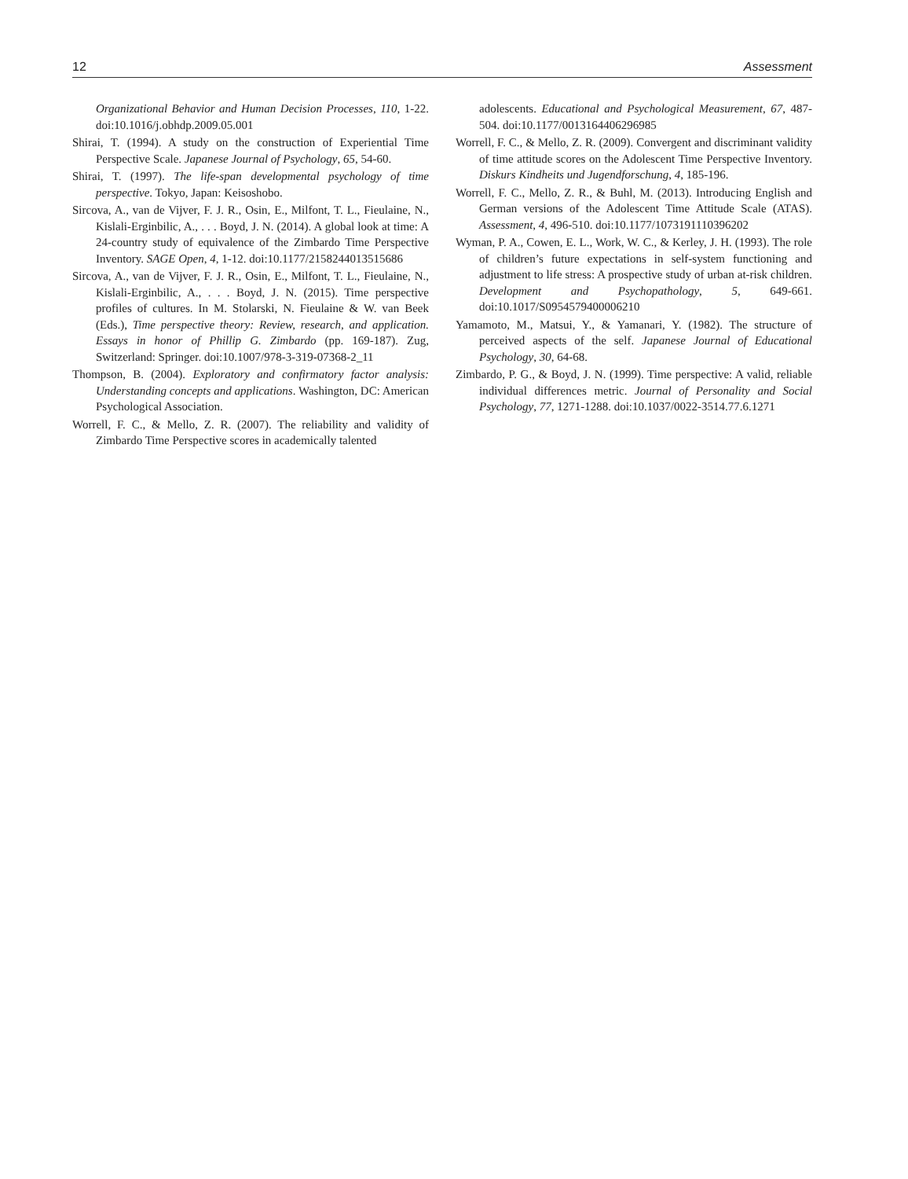12 Assessment
Organizational Behavior and Human Decision Processes, 110, 1-22. doi:10.1016/j.obhdp.2009.05.001
Shirai, T. (1994). A study on the construction of Experiential Time Perspective Scale. Japanese Journal of Psychology, 65, 54-60.
Shirai, T. (1997). The life-span developmental psychology of time perspective. Tokyo, Japan: Keisoshobo.
Sircova, A., van de Vijver, F. J. R., Osin, E., Milfont, T. L., Fieulaine, N., Kislali-Erginbilic, A., . . . Boyd, J. N. (2014). A global look at time: A 24-country study of equivalence of the Zimbardo Time Perspective Inventory. SAGE Open, 4, 1-12. doi:10.1177/2158244013515686
Sircova, A., van de Vijver, F. J. R., Osin, E., Milfont, T. L., Fieulaine, N., Kislali-Erginbilic, A., . . . Boyd, J. N. (2015). Time perspective profiles of cultures. In M. Stolarski, N. Fieulaine & W. van Beek (Eds.), Time perspective theory: Review, research, and application. Essays in honor of Phillip G. Zimbardo (pp. 169-187). Zug, Switzerland: Springer. doi:10.1007/978-3-319-07368-2_11
Thompson, B. (2004). Exploratory and confirmatory factor analysis: Understanding concepts and applications. Washington, DC: American Psychological Association.
Worrell, F. C., & Mello, Z. R. (2007). The reliability and validity of Zimbardo Time Perspective scores in academically talented
adolescents. Educational and Psychological Measurement, 67, 487-504. doi:10.1177/0013164406296985
Worrell, F. C., & Mello, Z. R. (2009). Convergent and discriminant validity of time attitude scores on the Adolescent Time Perspective Inventory. Diskurs Kindheits und Jugendforschung, 4, 185-196.
Worrell, F. C., Mello, Z. R., & Buhl, M. (2013). Introducing English and German versions of the Adolescent Time Attitude Scale (ATAS). Assessment, 4, 496-510. doi:10.1177/1073191110396202
Wyman, P. A., Cowen, E. L., Work, W. C., & Kerley, J. H. (1993). The role of children’s future expectations in self-system functioning and adjustment to life stress: A prospective study of urban at-risk children. Development and Psychopathology, 5, 649-661. doi:10.1017/S0954579400006210
Yamamoto, M., Matsui, Y., & Yamanari, Y. (1982). The structure of perceived aspects of the self. Japanese Journal of Educational Psychology, 30, 64-68.
Zimbardo, P. G., & Boyd, J. N. (1999). Time perspective: A valid, reliable individual differences metric. Journal of Personality and Social Psychology, 77, 1271-1288. doi:10.1037/0022-3514.77.6.1271